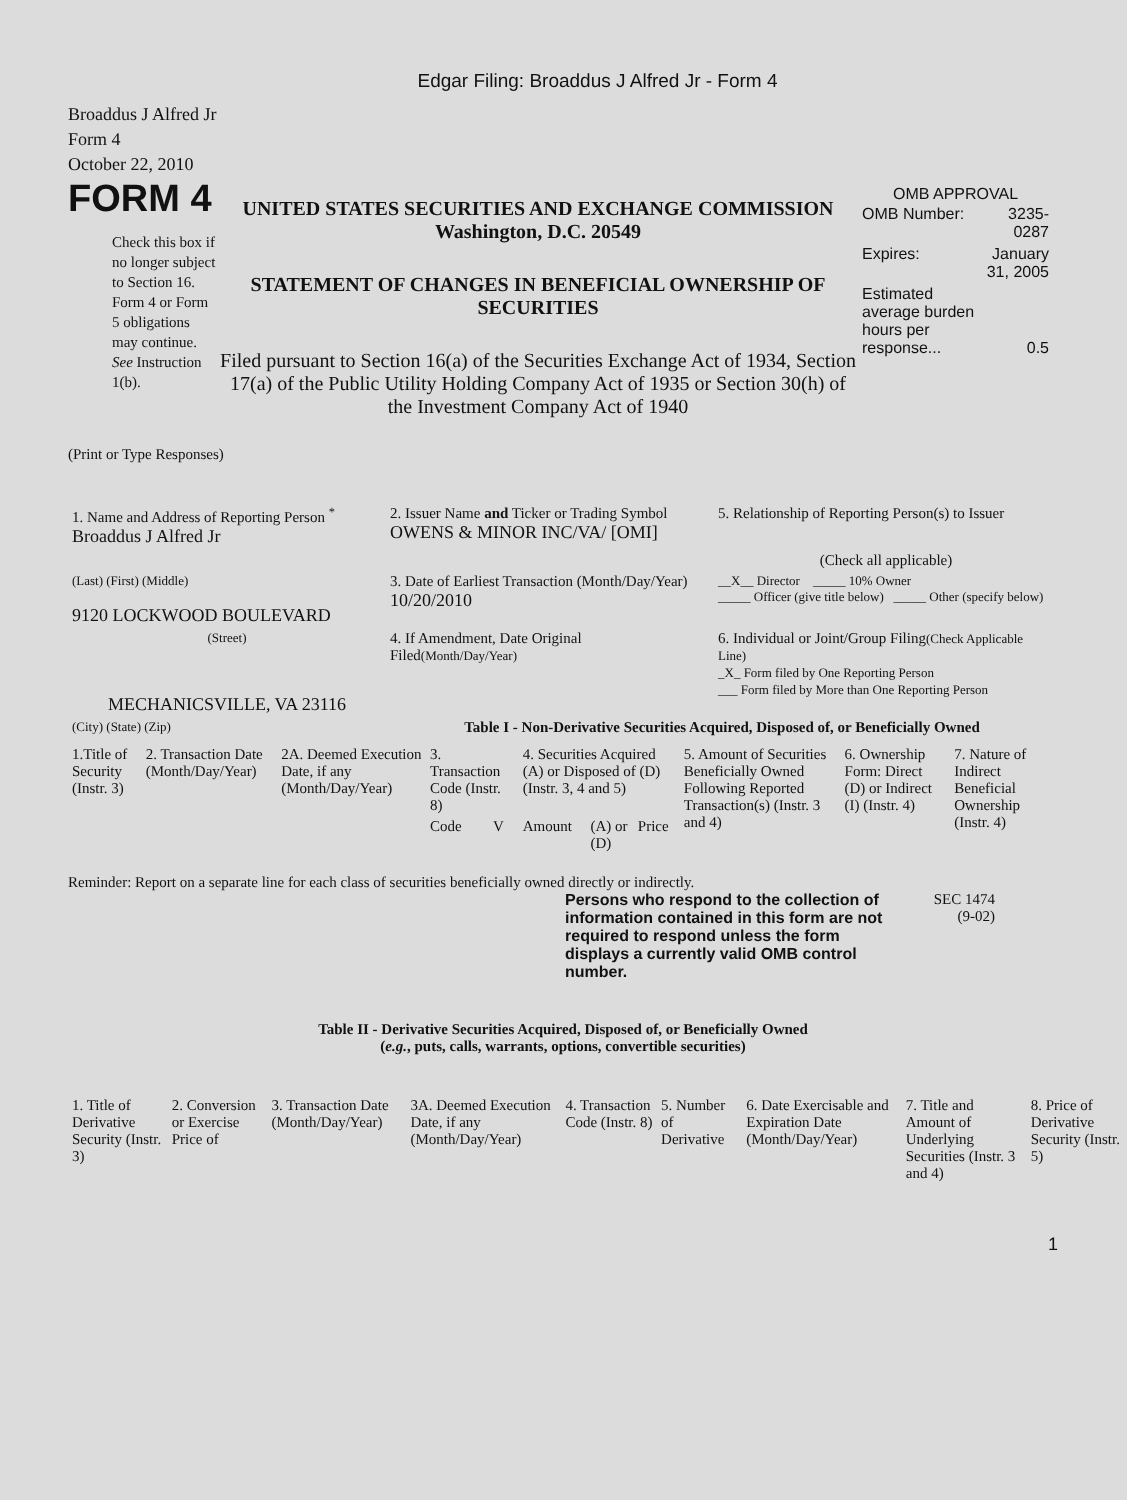Edgar Filing: Broaddus J Alfred Jr - Form 4
Broaddus J Alfred Jr
Form 4
October 22, 2010
FORM 4
Check this box if no longer subject to Section 16. Form 4 or Form 5 obligations may continue. See Instruction 1(b).
UNITED STATES SECURITIES AND EXCHANGE COMMISSION
Washington, D.C. 20549
STATEMENT OF CHANGES IN BENEFICIAL OWNERSHIP OF SECURITIES
Filed pursuant to Section 16(a) of the Securities Exchange Act of 1934, Section 17(a) of the Public Utility Holding Company Act of 1935 or Section 30(h) of the Investment Company Act of 1940
OMB APPROVAL
| OMB Number: | 3235-0287 |
| Expires: | January 31, 2005 |
| Estimated average burden hours per response... | 0.5 |
(Print or Type Responses)
| 1. Name and Address of Reporting Person <sup>*</sup> Broaddus J Alfred Jr | 2. Issuer Name and Ticker or Trading Symbol OWENS & MINOR INC/VA/ [OMI] | 5. Relationship of Reporting Person(s) to Issuer (Check all applicable) |
| (Last) (First) (Middle) 9120 LOCKWOOD BOULEVARD | 3. Date of Earliest Transaction (Month/Day/Year) 10/20/2010 | __X__ Director _____ 10% Owner _____ Officer (give title below) _____ Other (specify below) |
| (Street) MECHANICSVILLE, VA 23116 | 4. If Amendment, Date Original Filed (Month/Day/Year) | 6. Individual or Joint/Group Filing (Check Applicable Line) _X_ Form filed by One Reporting Person ___ Form filed by More than One Reporting Person |
| (City) (State) (Zip) | Table I - Non-Derivative Securities Acquired, Disposed of, or Beneficially Owned | |
| 1.Title of Security (Instr. 3) | 2. Transaction Date (Month/Day/Year) | 2A. Deemed Execution Date, if any (Month/Day/Year) | 3. Transaction Code (Instr. 8) | | 4. Securities Acquired (A) or Disposed of (D) (Instr. 3, 4 and 5) | | | 5. Amount of Securities Beneficially Owned Following Reported Transaction(s) (Instr. 3 and 4) | 6. Ownership Form: Direct (D) or Indirect (I) (Instr. 4) | 7. Nature of Indirect Beneficial Ownership (Instr. 4) |
| --- | --- | --- | --- | --- | --- | --- | --- | --- | --- | --- |
| | | | Code | V | Amount | (A) or (D) | Price | | | |
Reminder: Report on a separate line for each class of securities beneficially owned directly or indirectly.
Persons who respond to the collection of information contained in this form are not required to respond unless the form displays a currently valid OMB control number.
SEC 1474
(9-02)
Table II - Derivative Securities Acquired, Disposed of, or Beneficially Owned
(e.g., puts, calls, warrants, options, convertible securities)
| 1. Title of Derivative Security (Instr. 3) | 2. Conversion or Exercise Price of | 3. Transaction Date (Month/Day/Year) | 3A. Deemed Execution Date, if any (Month/Day/Year) | 4. Transaction Code (Instr. 8) | 5. Number of Derivative | 6. Date Exercisable and Expiration Date (Month/Day/Year) | 7. Title and Amount of Underlying Securities (Instr. 3 and 4) | 8. Price of Derivative Security (Instr. 5) |
| --- | --- | --- | --- | --- | --- | --- | --- | --- |
1